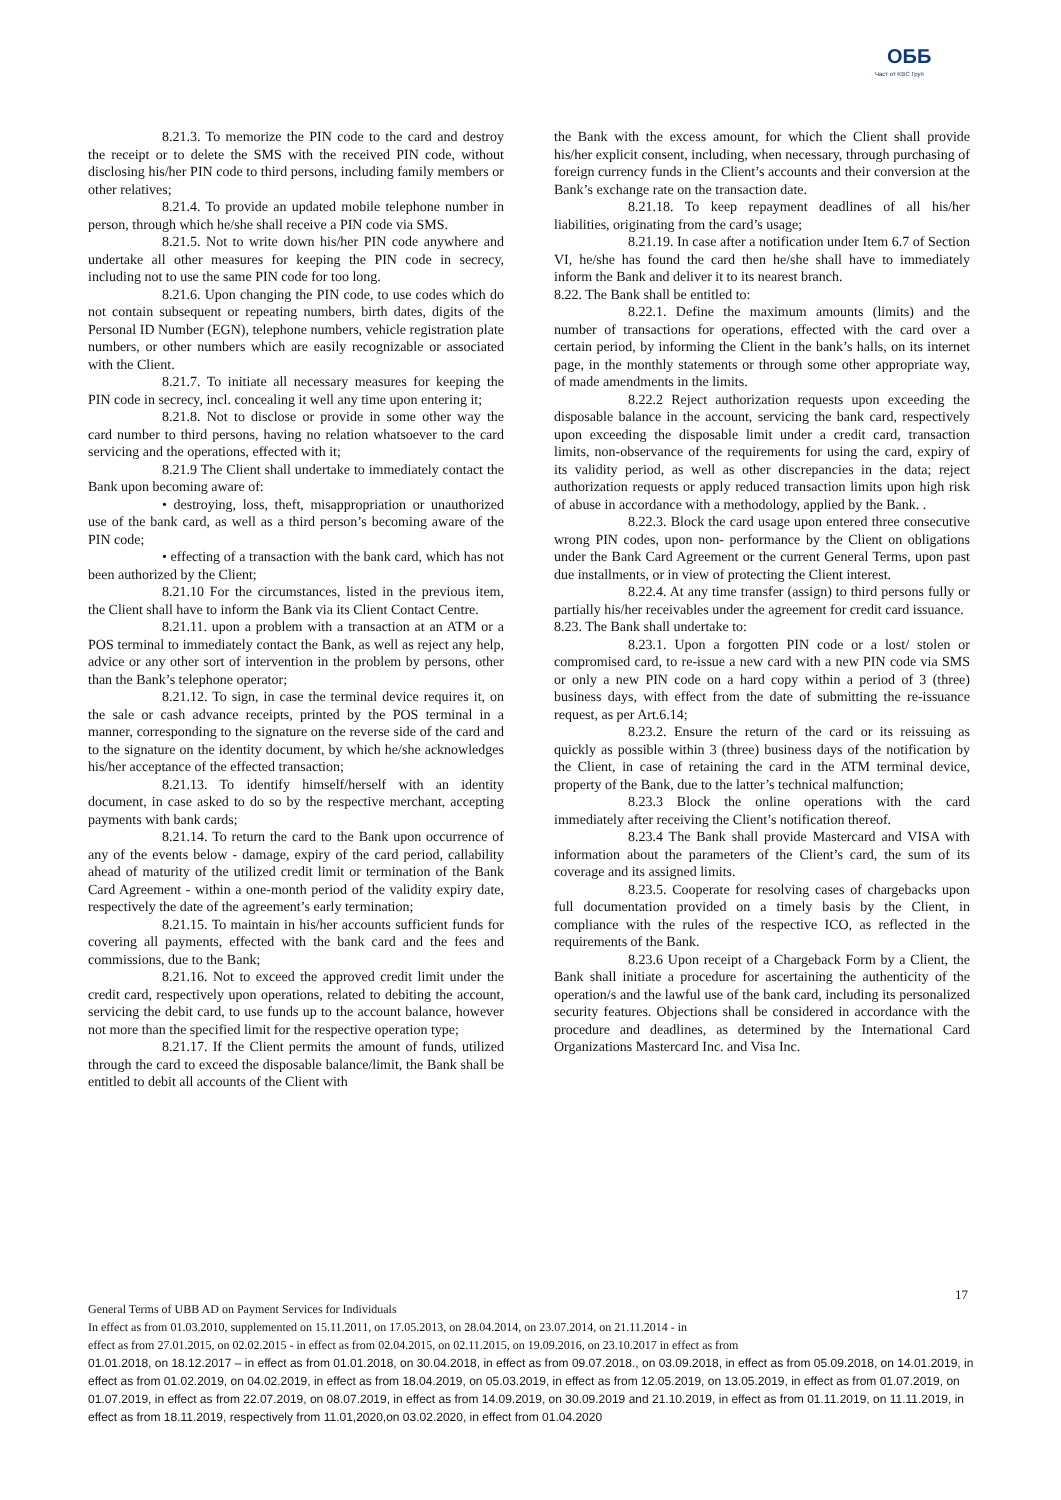ОББ
Част от KBC Груп
8.21.3. To memorize the PIN code to the card and destroy the receipt or to delete the SMS with the received PIN code, without disclosing his/her PIN code to third persons, including family members or other relatives;
8.21.4. To provide an updated mobile telephone number in person, through which he/she shall receive a PIN code via SMS.
8.21.5. Not to write down his/her PIN code anywhere and undertake all other measures for keeping the PIN code in secrecy, including not to use the same PIN code for too long.
8.21.6. Upon changing the PIN code, to use codes which do not contain subsequent or repeating numbers, birth dates, digits of the Personal ID Number (EGN), telephone numbers, vehicle registration plate numbers, or other numbers which are easily recognizable or associated with the Client.
8.21.7. To initiate all necessary measures for keeping the PIN code in secrecy, incl. concealing it well any time upon entering it;
8.21.8. Not to disclose or provide in some other way the card number to third persons, having no relation whatsoever to the card servicing and the operations, effected with it;
8.21.9 The Client shall undertake to immediately contact the Bank upon becoming aware of:
• destroying, loss, theft, misappropriation or unauthorized use of the bank card, as well as a third person’s becoming aware of the PIN code;
• effecting of a transaction with the bank card, which has not been authorized by the Client;
8.21.10 For the circumstances, listed in the previous item, the Client shall have to inform the Bank via its Client Contact Centre.
8.21.11. upon a problem with a transaction at an ATM or a POS terminal to immediately contact the Bank, as well as reject any help, advice or any other sort of intervention in the problem by persons, other than the Bank’s telephone operator;
8.21.12. To sign, in case the terminal device requires it, on the sale or cash advance receipts, printed by the POS terminal in a manner, corresponding to the signature on the reverse side of the card and to the signature on the identity document, by which he/she acknowledges his/her acceptance of the effected transaction;
8.21.13. To identify himself/herself with an identity document, in case asked to do so by the respective merchant, accepting payments with bank cards;
8.21.14. To return the card to the Bank upon occurrence of any of the events below - damage, expiry of the card period, callability ahead of maturity of the utilized credit limit or termination of the Bank Card Agreement - within a one-month period of the validity expiry date, respectively the date of the agreement’s early termination;
8.21.15. To maintain in his/her accounts sufficient funds for covering all payments, effected with the bank card and the fees and commissions, due to the Bank;
8.21.16. Not to exceed the approved credit limit under the credit card, respectively upon operations, related to debiting the account, servicing the debit card, to use funds up to the account balance, however not more than the specified limit for the respective operation type;
8.21.17. If the Client permits the amount of funds, utilized through the card to exceed the disposable balance/limit, the Bank shall be entitled to debit all accounts of the Client with
the Bank with the excess amount, for which the Client shall provide his/her explicit consent, including, when necessary, through purchasing of foreign currency funds in the Client’s accounts and their conversion at the Bank’s exchange rate on the transaction date.
8.21.18. To keep repayment deadlines of all his/her liabilities, originating from the card’s usage;
8.21.19. In case after a notification under Item 6.7 of Section VI, he/she has found the card then he/she shall have to immediately inform the Bank and deliver it to its nearest branch.
8.22. The Bank shall be entitled to:
8.22.1. Define the maximum amounts (limits) and the number of transactions for operations, effected with the card over a certain period, by informing the Client in the bank’s halls, on its internet page, in the monthly statements or through some other appropriate way, of made amendments in the limits.
8.22.2 Reject authorization requests upon exceeding the disposable balance in the account, servicing the bank card, respectively upon exceeding the disposable limit under a credit card, transaction limits, non-observance of the requirements for using the card, expiry of its validity period, as well as other discrepancies in the data; reject authorization requests or apply reduced transaction limits upon high risk of abuse in accordance with a methodology, applied by the Bank. .
8.22.3. Block the card usage upon entered three consecutive wrong PIN codes, upon non- performance by the Client on obligations under the Bank Card Agreement or the current General Terms, upon past due installments, or in view of protecting the Client interest.
8.22.4. At any time transfer (assign) to third persons fully or partially his/her receivables under the agreement for credit card issuance.
8.23. The Bank shall undertake to:
8.23.1. Upon a forgotten PIN code or a lost/ stolen or compromised card, to re-issue a new card with a new PIN code via SMS or only a new PIN code on a hard copy within a period of 3 (three) business days, with effect from the date of submitting the re-issuance request, as per Art.6.14;
8.23.2. Ensure the return of the card or its reissuing as quickly as possible within 3 (three) business days of the notification by the Client, in case of retaining the card in the ATM terminal device, property of the Bank, due to the latter’s technical malfunction;
8.23.3 Block the online operations with the card immediately after receiving the Client’s notification thereof.
8.23.4 The Bank shall provide Mastercard and VISA with information about the parameters of the Client’s card, the sum of its coverage and its assigned limits.
8.23.5. Cooperate for resolving cases of chargebacks upon full documentation provided on a timely basis by the Client, in compliance with the rules of the respective ICO, as reflected in the requirements of the Bank.
8.23.6 Upon receipt of a Chargeback Form by a Client, the Bank shall initiate a procedure for ascertaining the authenticity of the operation/s and the lawful use of the bank card, including its personalized security features. Objections shall be considered in accordance with the procedure and deadlines, as determined by the International Card Organizations Mastercard Inc. and Visa Inc.
17
General Terms of UBB AD on Payment Services for Individuals
In effect as from 01.03.2010, supplemented on 15.11.2011, on 17.05.2013, on 28.04.2014, on 23.07.2014, on 21.11.2014 - in
effect as from 27.01.2015, on 02.02.2015 - in effect as from 02.04.2015, on 02.11.2015, on 19.09.2016, on 23.10.2017 in effect as from
01.01.2018, on 18.12.2017 – in effect as from 01.01.2018, on 30.04.2018, in effect as from 09.07.2018., on 03.09.2018, in effect as from 05.09.2018, on 14.01.2019, in effect as from 01.02.2019, on 04.02.2019, in effect as from 18.04.2019, on 05.03.2019, in effect as from 12.05.2019, on 13.05.2019, in effect as from 01.07.2019, on 01.07.2019, in effect as from 22.07.2019, on 08.07.2019, in effect as from 14.09.2019, on 30.09.2019 and 21.10.2019, in effect as from 01.11.2019, on 11.11.2019, in effect as from 18.11.2019, respectively from 11.01,2020,on 03.02.2020, in effect from 01.04.2020